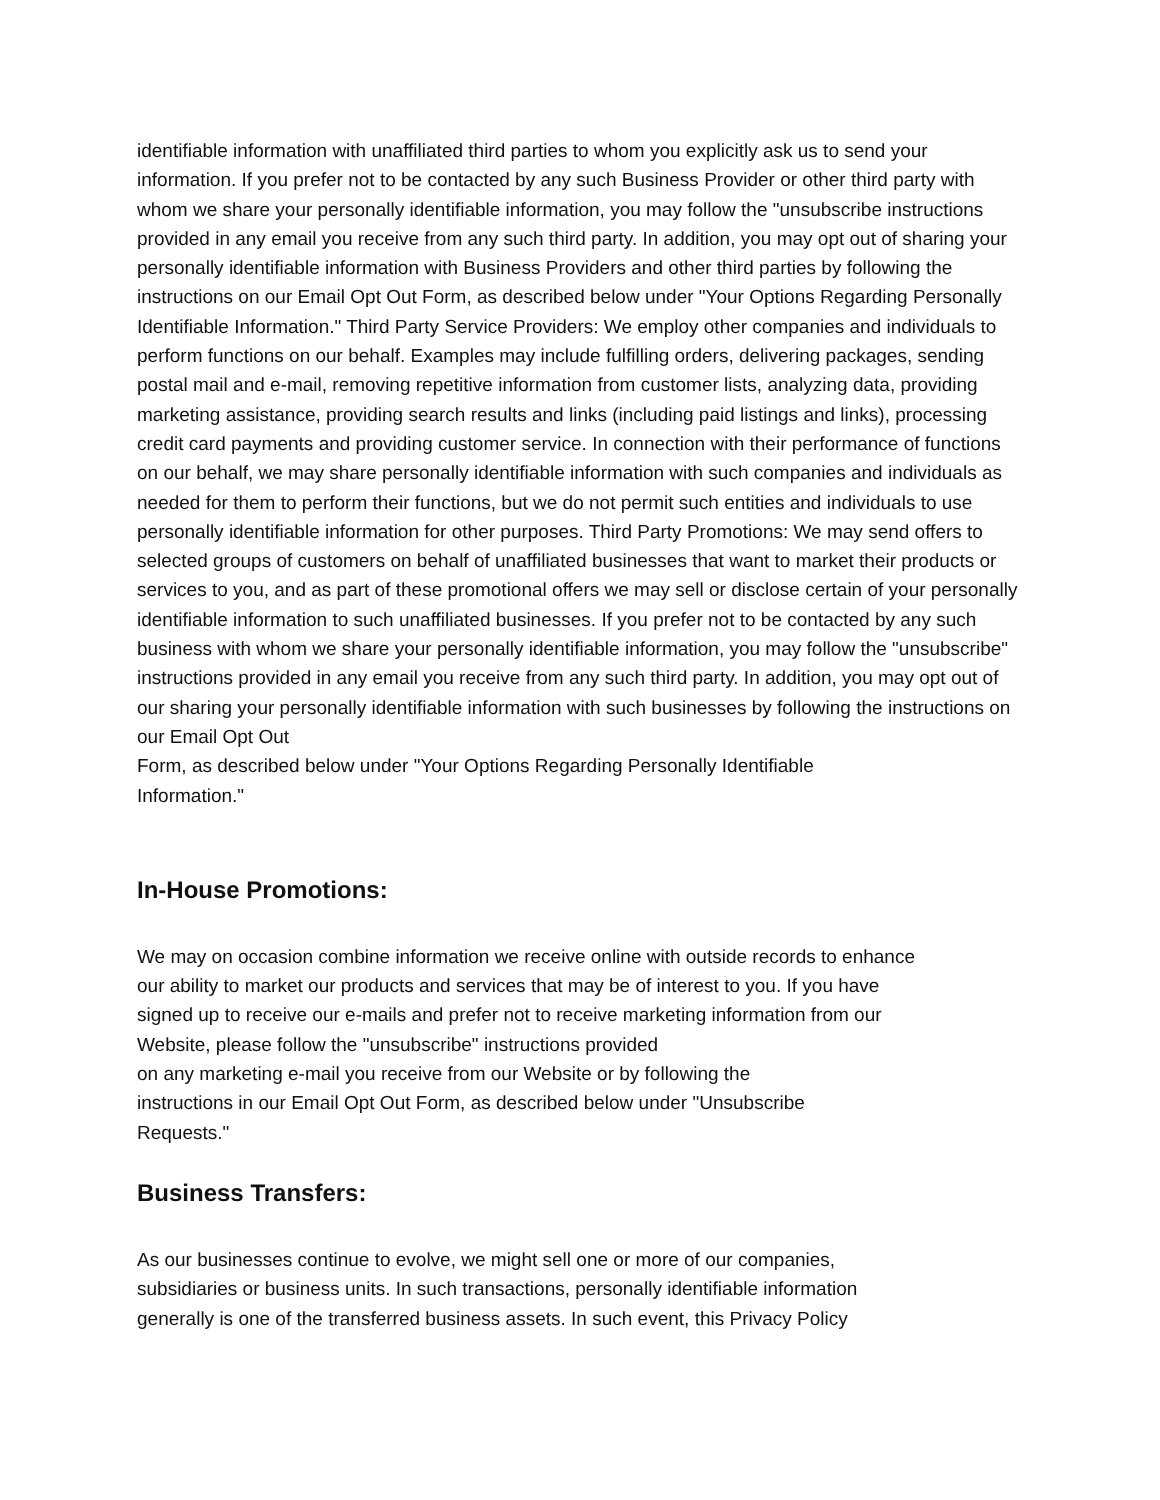identifiable information with unaffiliated third parties to whom you explicitly ask us to send your information. If you prefer not to be contacted by any such Business Provider or other third party with whom we share your personally identifiable information, you may follow the "unsubscribe instructions provided in any email you receive from any such third party. In addition, you may opt out of sharing your personally identifiable information with Business Providers and other third parties by following the instructions on our Email Opt Out Form, as described below under "Your Options Regarding Personally Identifiable Information." Third Party Service Providers: We employ other companies and individuals to perform functions on our behalf. Examples may include fulfilling orders, delivering packages, sending postal mail and e-mail, removing repetitive information from customer lists, analyzing data, providing marketing assistance, providing search results and links (including paid listings and links), processing credit card payments and providing customer service. In connection with their performance of functions on our behalf, we may share personally identifiable information with such companies and individuals as needed for them to perform their functions, but we do not permit such entities and individuals to use personally identifiable information for other purposes. Third Party Promotions: We may send offers to selected groups of customers on behalf of unaffiliated businesses that want to market their products or services to you, and as part of these promotional offers we may sell or disclose certain of your personally identifiable information to such unaffiliated businesses. If you prefer not to be contacted by any such business with whom we share your personally identifiable information, you may follow the "unsubscribe" instructions provided in any email you receive from any such third party. In addition, you may opt out of our sharing your personally identifiable information with such businesses by following the instructions on our Email Opt Out
Form, as described below under "Your Options Regarding Personally Identifiable
Information."
In-House Promotions:
We may on occasion combine information we receive online with outside records to enhance our ability to market our products and services that may be of interest to you. If you have signed up to receive our e-mails and prefer not to receive marketing information from our Website, please follow the "unsubscribe" instructions provided
on any marketing e-mail you receive from our Website or by following the
instructions in our Email Opt Out Form, as described below under "Unsubscribe
Requests."
Business Transfers:
As our businesses continue to evolve, we might sell one or more of our companies, subsidiaries or business units. In such transactions, personally identifiable information generally is one of the transferred business assets. In such event, this Privacy Policy